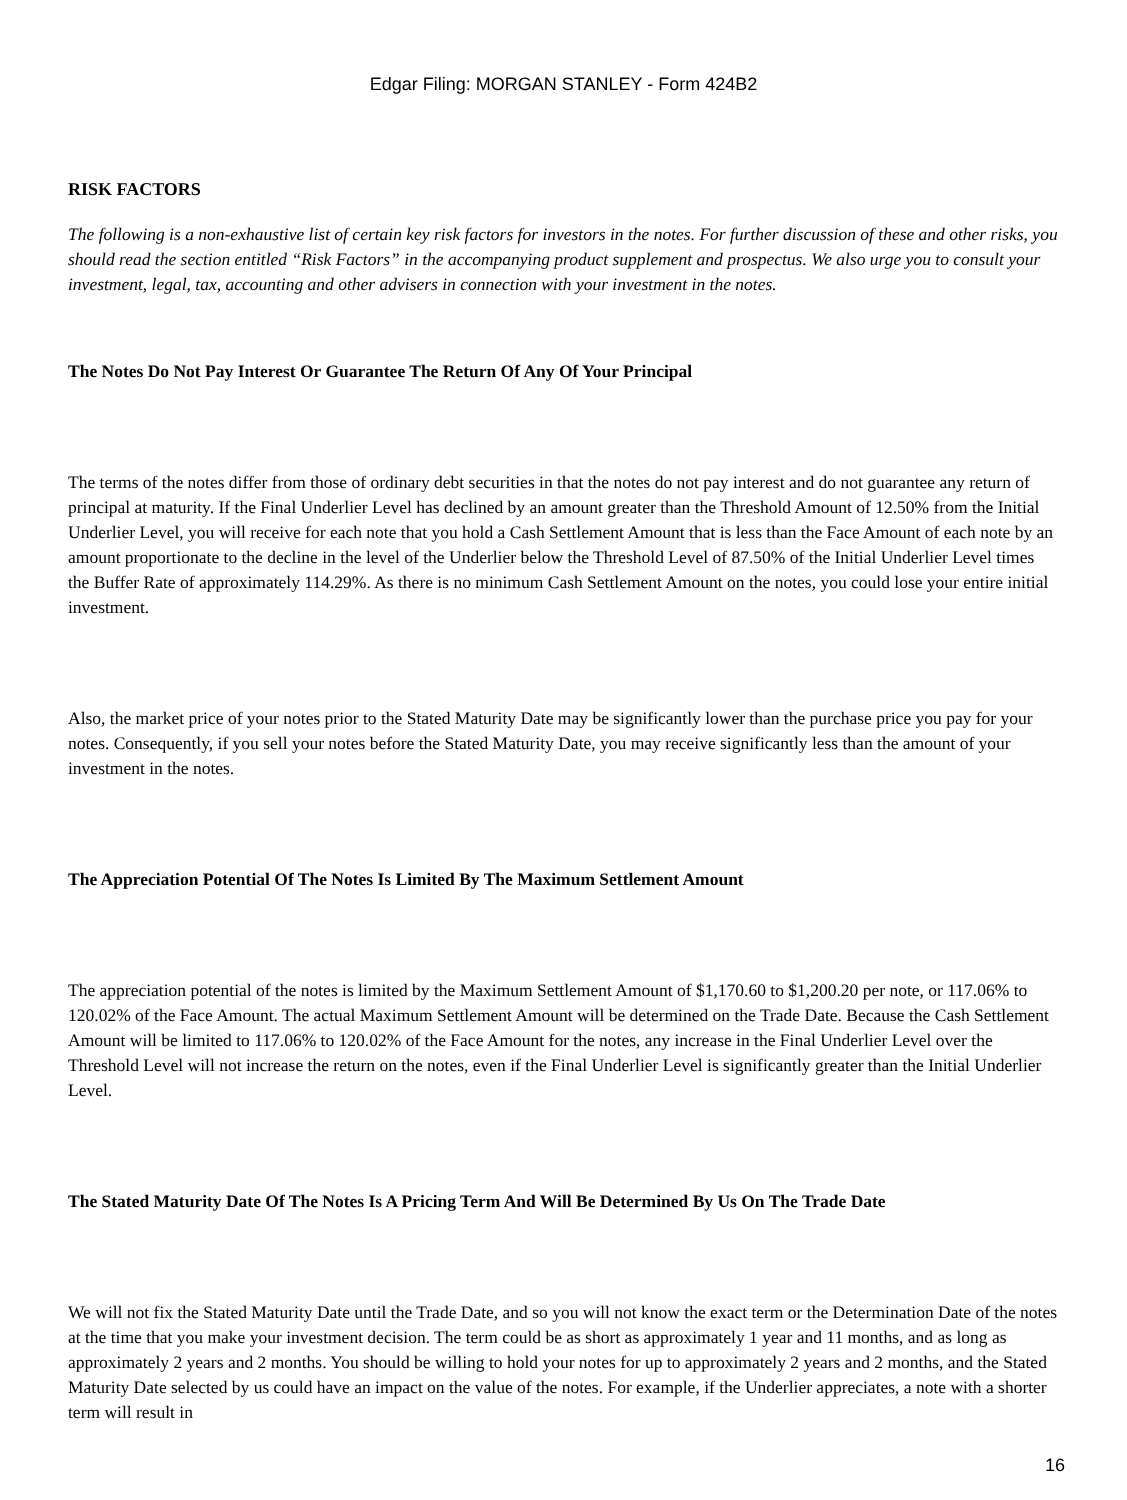Edgar Filing: MORGAN STANLEY - Form 424B2
RISK FACTORS
The following is a non-exhaustive list of certain key risk factors for investors in the notes. For further discussion of these and other risks, you should read the section entitled “Risk Factors” in the accompanying product supplement and prospectus. We also urge you to consult your investment, legal, tax, accounting and other advisers in connection with your investment in the notes.
The Notes Do Not Pay Interest Or Guarantee The Return Of Any Of Your Principal
The terms of the notes differ from those of ordinary debt securities in that the notes do not pay interest and do not guarantee any return of principal at maturity. If the Final Underlier Level has declined by an amount greater than the Threshold Amount of 12.50% from the Initial Underlier Level, you will receive for each note that you hold a Cash Settlement Amount that is less than the Face Amount of each note by an amount proportionate to the decline in the level of the Underlier below the Threshold Level of 87.50% of the Initial Underlier Level times the Buffer Rate of approximately 114.29%. As there is no minimum Cash Settlement Amount on the notes, you could lose your entire initial investment.
Also, the market price of your notes prior to the Stated Maturity Date may be significantly lower than the purchase price you pay for your notes. Consequently, if you sell your notes before the Stated Maturity Date, you may receive significantly less than the amount of your investment in the notes.
The Appreciation Potential Of The Notes Is Limited By The Maximum Settlement Amount
The appreciation potential of the notes is limited by the Maximum Settlement Amount of $1,170.60 to $1,200.20 per note, or 117.06% to 120.02% of the Face Amount. The actual Maximum Settlement Amount will be determined on the Trade Date. Because the Cash Settlement Amount will be limited to 117.06% to 120.02% of the Face Amount for the notes, any increase in the Final Underlier Level over the Threshold Level will not increase the return on the notes, even if the Final Underlier Level is significantly greater than the Initial Underlier Level.
The Stated Maturity Date Of The Notes Is A Pricing Term And Will Be Determined By Us On The Trade Date
We will not fix the Stated Maturity Date until the Trade Date, and so you will not know the exact term or the Determination Date of the notes at the time that you make your investment decision. The term could be as short as approximately 1 year and 11 months, and as long as approximately 2 years and 2 months. You should be willing to hold your notes for up to approximately 2 years and 2 months, and the Stated Maturity Date selected by us could have an impact on the value of the notes. For example, if the Underlier appreciates, a note with a shorter term will result in
16